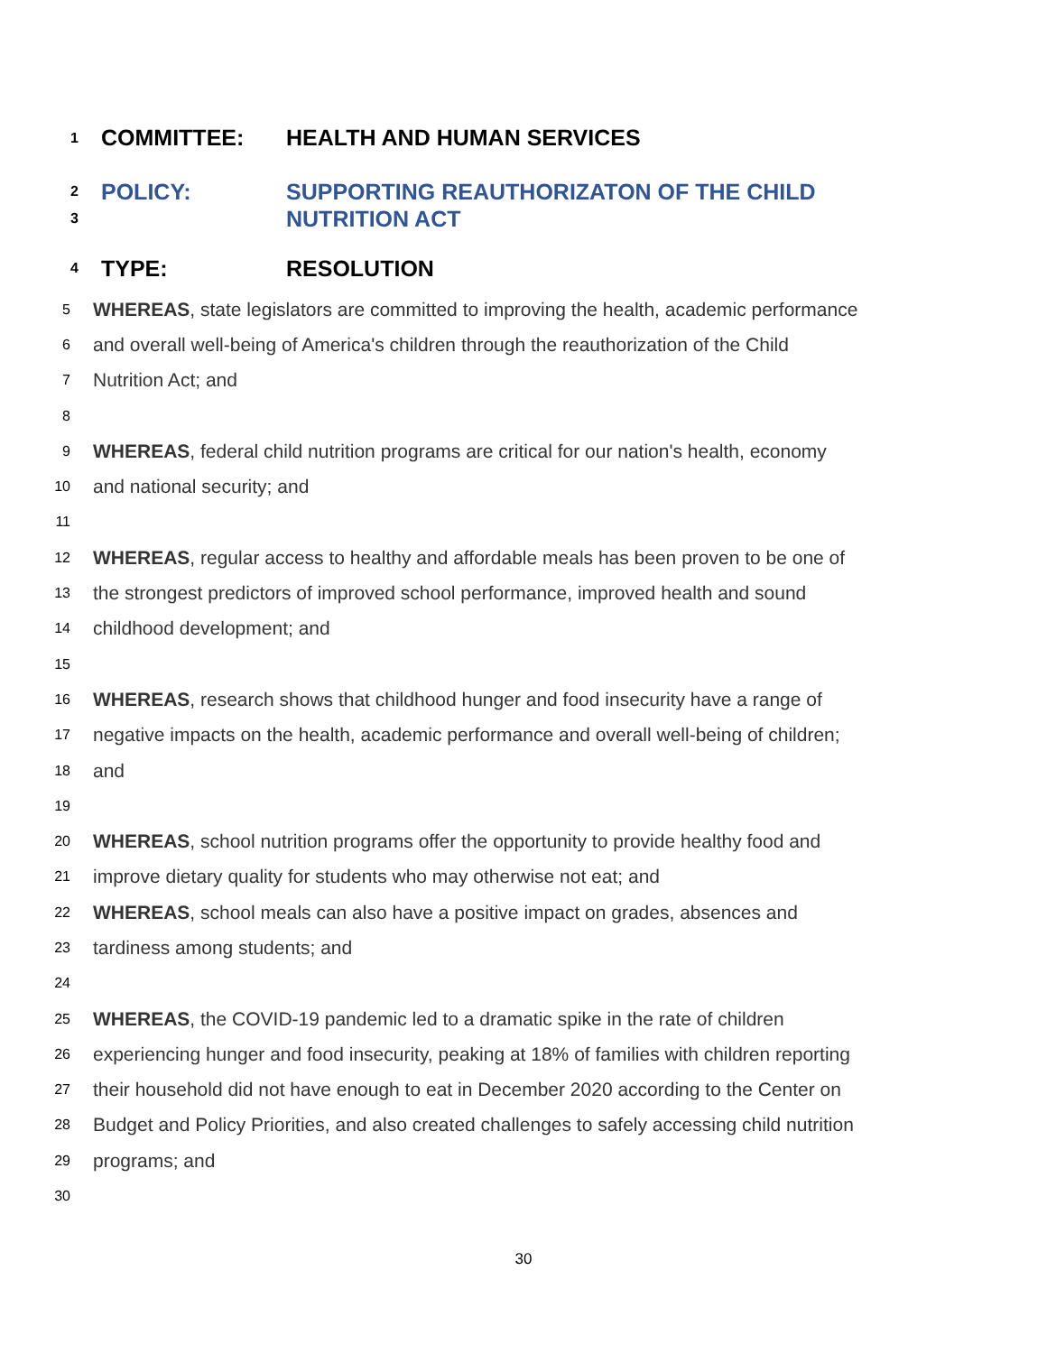1 COMMITTEE: HEALTH AND HUMAN SERVICES
2 POLICY: SUPPORTING REAUTHORIZATON OF THE CHILD
3 NUTRITION ACT
4 TYPE: RESOLUTION
5 WHEREAS, state legislators are committed to improving the health, academic performance
6 and overall well-being of America's children through the reauthorization of the Child
7 Nutrition Act; and
8
9 WHEREAS, federal child nutrition programs are critical for our nation's health, economy
10 and national security; and
11
12 WHEREAS, regular access to healthy and affordable meals has been proven to be one of
13 the strongest predictors of improved school performance, improved health and sound
14 childhood development; and
15
16 WHEREAS, research shows that childhood hunger and food insecurity have a range of
17 negative impacts on the health, academic performance and overall well-being of children;
18 and
19
20 WHEREAS, school nutrition programs offer the opportunity to provide healthy food and
21 improve dietary quality for students who may otherwise not eat; and
22 WHEREAS, school meals can also have a positive impact on grades, absences and
23 tardiness among students; and
24
25 WHEREAS, the COVID-19 pandemic led to a dramatic spike in the rate of children
26 experiencing hunger and food insecurity, peaking at 18% of families with children reporting
27 their household did not have enough to eat in December 2020 according to the Center on
28 Budget and Policy Priorities, and also created challenges to safely accessing child nutrition
29 programs; and
30
30